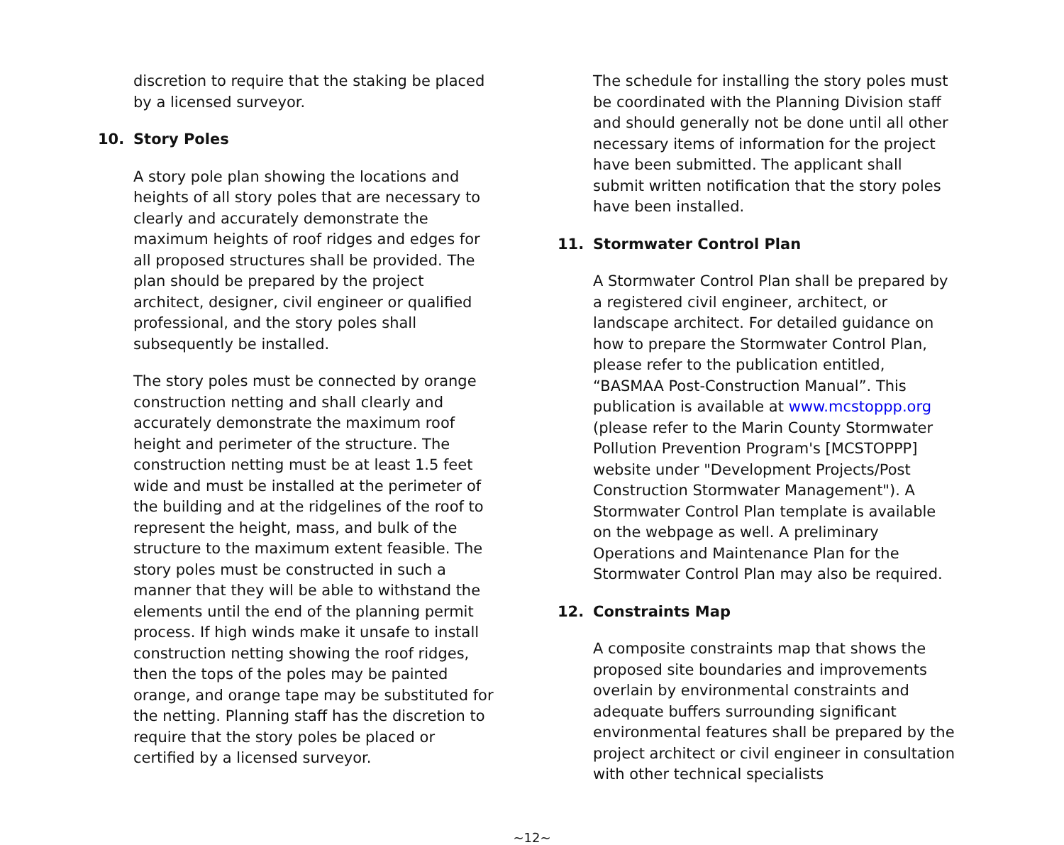discretion to require that the staking be placed by a licensed surveyor.
10. Story Poles
A story pole plan showing the locations and heights of all story poles that are necessary to clearly and accurately demonstrate the maximum heights of roof ridges and edges for all proposed structures shall be provided. The plan should be prepared by the project architect, designer, civil engineer or qualified professional, and the story poles shall subsequently be installed.
The story poles must be connected by orange construction netting and shall clearly and accurately demonstrate the maximum roof height and perimeter of the structure. The construction netting must be at least 1.5 feet wide and must be installed at the perimeter of the building and at the ridgelines of the roof to represent the height, mass, and bulk of the structure to the maximum extent feasible. The story poles must be constructed in such a manner that they will be able to withstand the elements until the end of the planning permit process. If high winds make it unsafe to install construction netting showing the roof ridges, then the tops of the poles may be painted orange, and orange tape may be substituted for the netting. Planning staff has the discretion to require that the story poles be placed or certified by a licensed surveyor.
The schedule for installing the story poles must be coordinated with the Planning Division staff and should generally not be done until all other necessary items of information for the project have been submitted. The applicant shall submit written notification that the story poles have been installed.
11. Stormwater Control Plan
A Stormwater Control Plan shall be prepared by a registered civil engineer, architect, or landscape architect. For detailed guidance on how to prepare the Stormwater Control Plan, please refer to the publication entitled, “BASMAA Post-Construction Manual”. This publication is available at www.mcstoppp.org (please refer to the Marin County Stormwater Pollution Prevention Program's [MCSTOPPP] website under "Development Projects/Post Construction Stormwater Management"). A Stormwater Control Plan template is available on the webpage as well. A preliminary Operations and Maintenance Plan for the Stormwater Control Plan may also be required.
12. Constraints Map
A composite constraints map that shows the proposed site boundaries and improvements overlain by environmental constraints and adequate buffers surrounding significant environmental features shall be prepared by the project architect or civil engineer in consultation with other technical specialists
~12~